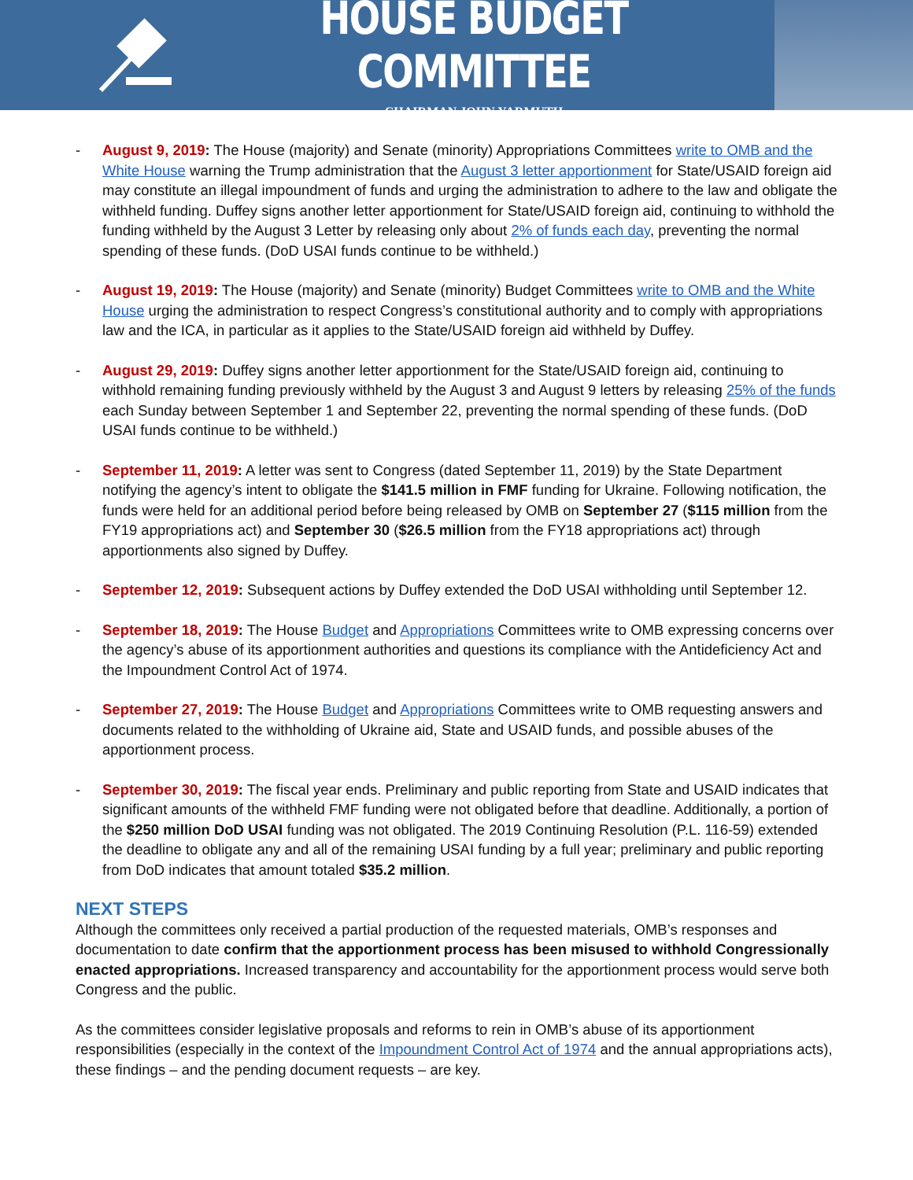HOUSE BUDGET COMMITTEE
CHAIRMAN JOHN YARMUTH
- August 9, 2019: The House (majority) and Senate (minority) Appropriations Committees write to OMB and the White House warning the Trump administration that the August 3 letter apportionment for State/USAID foreign aid may constitute an illegal impoundment of funds and urging the administration to adhere to the law and obligate the withheld funding. Duffey signs another letter apportionment for State/USAID foreign aid, continuing to withhold the funding withheld by the August 3 Letter by releasing only about 2% of funds each day, preventing the normal spending of these funds. (DoD USAI funds continue to be withheld.)
- August 19, 2019: The House (majority) and Senate (minority) Budget Committees write to OMB and the White House urging the administration to respect Congress’s constitutional authority and to comply with appropriations law and the ICA, in particular as it applies to the State/USAID foreign aid withheld by Duffey.
- August 29, 2019: Duffey signs another letter apportionment for the State/USAID foreign aid, continuing to withhold remaining funding previously withheld by the August 3 and August 9 letters by releasing 25% of the funds each Sunday between September 1 and September 22, preventing the normal spending of these funds. (DoD USAI funds continue to be withheld.)
- September 11, 2019: A letter was sent to Congress (dated September 11, 2019) by the State Department notifying the agency’s intent to obligate the $141.5 million in FMF funding for Ukraine. Following notification, the funds were held for an additional period before being released by OMB on September 27 ($115 million from the FY19 appropriations act) and September 30 ($26.5 million from the FY18 appropriations act) through apportionments also signed by Duffey.
- September 12, 2019: Subsequent actions by Duffey extended the DoD USAI withholding until September 12.
- September 18, 2019: The House Budget and Appropriations Committees write to OMB expressing concerns over the agency’s abuse of its apportionment authorities and questions its compliance with the Antideficiency Act and the Impoundment Control Act of 1974.
- September 27, 2019: The House Budget and Appropriations Committees write to OMB requesting answers and documents related to the withholding of Ukraine aid, State and USAID funds, and possible abuses of the apportionment process.
- September 30, 2019: The fiscal year ends. Preliminary and public reporting from State and USAID indicates that significant amounts of the withheld FMF funding were not obligated before that deadline. Additionally, a portion of the $250 million DoD USAI funding was not obligated. The 2019 Continuing Resolution (P.L. 116-59) extended the deadline to obligate any and all of the remaining USAI funding by a full year; preliminary and public reporting from DoD indicates that amount totaled $35.2 million.
NEXT STEPS
Although the committees only received a partial production of the requested materials, OMB’s responses and documentation to date confirm that the apportionment process has been misused to withhold Congressionally enacted appropriations. Increased transparency and accountability for the apportionment process would serve both Congress and the public.
As the committees consider legislative proposals and reforms to rein in OMB’s abuse of its apportionment responsibilities (especially in the context of the Impoundment Control Act of 1974 and the annual appropriations acts), these findings – and the pending document requests – are key.